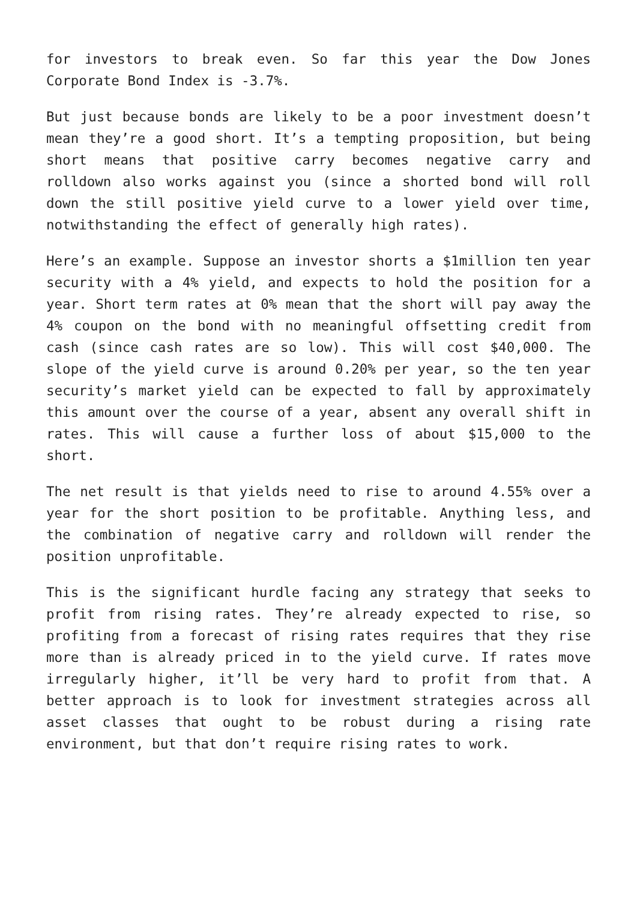for investors to break even. So far this year the Dow Jones Corporate Bond Index is -3.7%.
But just because bonds are likely to be a poor investment doesn’t mean they’re a good short. It’s a tempting proposition, but being short means that positive carry becomes negative carry and rolldown also works against you (since a shorted bond will roll down the still positive yield curve to a lower yield over time, notwithstanding the effect of generally high rates).
Here’s an example. Suppose an investor shorts a $1million ten year security with a 4% yield, and expects to hold the position for a year. Short term rates at 0% mean that the short will pay away the 4% coupon on the bond with no meaningful offsetting credit from cash (since cash rates are so low). This will cost $40,000. The slope of the yield curve is around 0.20% per year, so the ten year security’s market yield can be expected to fall by approximately this amount over the course of a year, absent any overall shift in rates. This will cause a further loss of about $15,000 to the short.
The net result is that yields need to rise to around 4.55% over a year for the short position to be profitable. Anything less, and the combination of negative carry and rolldown will render the position unprofitable.
This is the significant hurdle facing any strategy that seeks to profit from rising rates. They’re already expected to rise, so profiting from a forecast of rising rates requires that they rise more than is already priced in to the yield curve. If rates move irregularly higher, it’ll be very hard to profit from that. A better approach is to look for investment strategies across all asset classes that ought to be robust during a rising rate environment, but that don’t require rising rates to work.